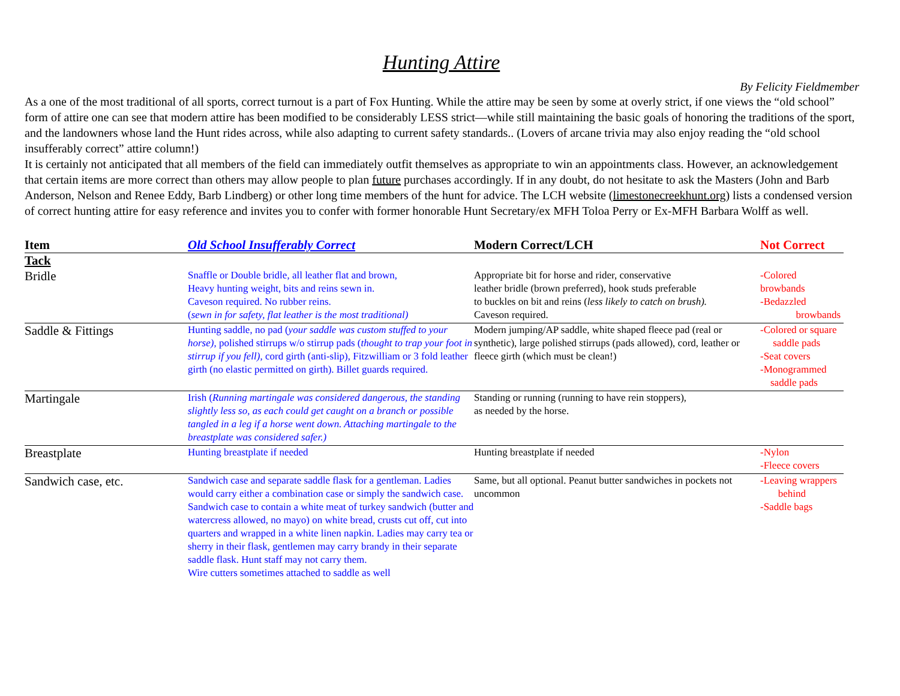Hunting Attire
By Felicity Fieldmember
As a one of the most traditional of all sports, correct turnout is a part of Fox Hunting. While the attire may be seen by some at overly strict, if one views the “old school” form of attire one can see that modern attire has been modified to be considerably LESS strict—while still maintaining the basic goals of honoring the traditions of the sport, and the landowners whose land the Hunt rides across, while also adapting to current safety standards.. (Lovers of arcane trivia may also enjoy reading the “old school insufferably correct” attire column!)
It is certainly not anticipated that all members of the field can immediately outfit themselves as appropriate to win an appointments class. However, an acknowledgement that certain items are more correct than others may allow people to plan future purchases accordingly. If in any doubt, do not hesitate to ask the Masters (John and Barb Anderson, Nelson and Renee Eddy, Barb Lindberg) or other long time members of the hunt for advice. The LCH website (limestonecreekhunt.org) lists a condensed version of correct hunting attire for easy reference and invites you to confer with former honorable Hunt Secretary/ex MFH Toloa Perry or Ex-MFH Barbara Wolff as well.
| Item | Old School Insufferably Correct | Modern Correct/LCH | Not Correct |
| --- | --- | --- | --- |
| Tack | | | |
| Bridle | Snaffle or Double bridle, all leather flat and brown, Heavy hunting weight, bits and reins sewn in. Caveson required. No rubber reins. ( sewn in for safety, flat leather is the most traditional) | Appropriate bit for horse and rider, conservative leather bridle (brown preferred), hook studs preferable to buckles on bit and reins ( less likely to catch on brush). Caveson required. | -Colored browbands -Bedazzled browbands |
| Saddle & Fittings | Hunting saddle, no pad ( your saddle was custom stuffed to your horse), polished stirrups w/o stirrup pads ( thought to trap your foot in stirrup if you fell), cord girth (anti-slip), Fitzwilliam or 3 fold leather girth (no elastic permitted on girth). Billet guards required. | Modern jumping/AP saddle, white shaped fleece pad (real or synthetic), large polished stirrups (pads allowed), cord, leather or fleece girth (which must be clean!) | -Colored or square saddle pads -Seat covers -Monogrammed saddle pads |
| Martingale | Irish ( Running martingale was considered dangerous, the standing slightly less so, as each could get caught on a branch or possible tangled in a leg if a horse went down. Attaching martingale to the breastplate was considered safer.) | Standing or running (running to have rein stoppers), as needed by the horse. | |
| Breastplate | Hunting breastplate if needed | Hunting breastplate if needed | -Nylon -Fleece covers |
| Sandwich case, etc. | Sandwich case and separate saddle flask for a gentleman. Ladies would carry either a combination case or simply the sandwich case. Sandwich case to contain a white meat of turkey sandwich (butter and watercress allowed, no mayo) on white bread, crusts cut off, cut into quarters and wrapped in a white linen napkin. Ladies may carry tea or sherry in their flask, gentlemen may carry brandy in their separate saddle flask. Hunt staff may not carry them. Wire cutters sometimes attached to saddle as well | Same, but all optional. Peanut butter sandwiches in pockets not uncommon | -Leaving wrappers behind -Saddle bags |